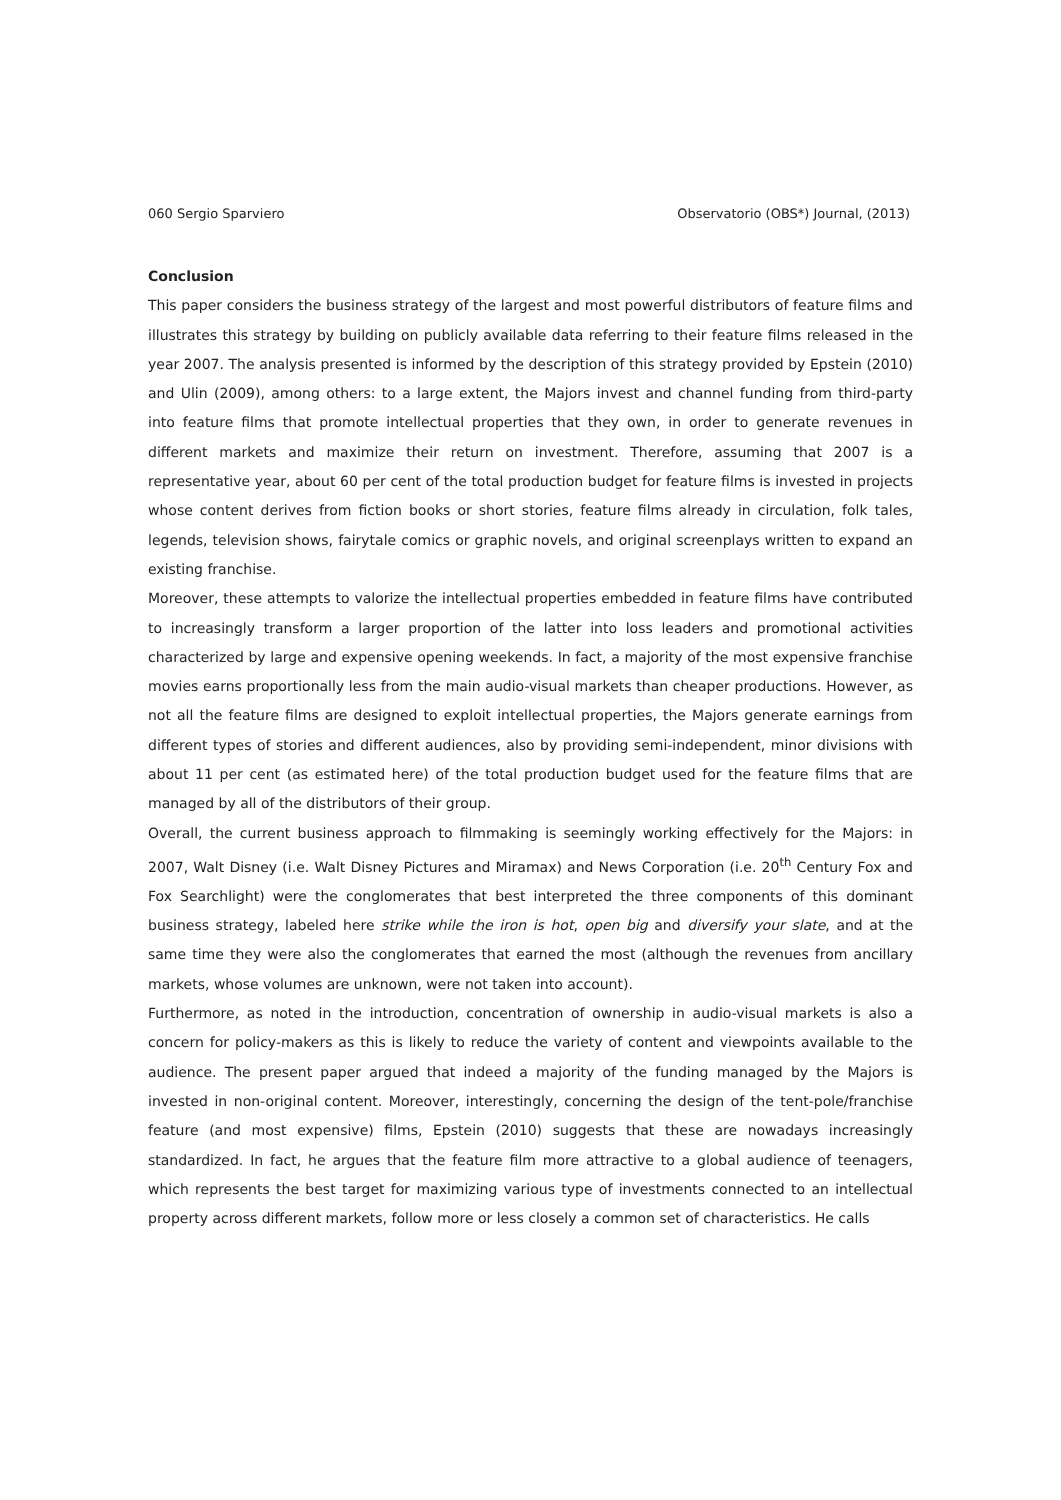060 Sergio Sparviero Observatorio (OBS*) Journal, (2013)
Conclusion
This paper considers the business strategy of the largest and most powerful distributors of feature films and illustrates this strategy by building on publicly available data referring to their feature films released in the year 2007. The analysis presented is informed by the description of this strategy provided by Epstein (2010) and Ulin (2009), among others: to a large extent, the Majors invest and channel funding from third-party into feature films that promote intellectual properties that they own, in order to generate revenues in different markets and maximize their return on investment. Therefore, assuming that 2007 is a representative year, about 60 per cent of the total production budget for feature films is invested in projects whose content derives from fiction books or short stories, feature films already in circulation, folk tales, legends, television shows, fairytale comics or graphic novels, and original screenplays written to expand an existing franchise.
Moreover, these attempts to valorize the intellectual properties embedded in feature films have contributed to increasingly transform a larger proportion of the latter into loss leaders and promotional activities characterized by large and expensive opening weekends. In fact, a majority of the most expensive franchise movies earns proportionally less from the main audio-visual markets than cheaper productions. However, as not all the feature films are designed to exploit intellectual properties, the Majors generate earnings from different types of stories and different audiences, also by providing semi-independent, minor divisions with about 11 per cent (as estimated here) of the total production budget used for the feature films that are managed by all of the distributors of their group.
Overall, the current business approach to filmmaking is seemingly working effectively for the Majors: in 2007, Walt Disney (i.e. Walt Disney Pictures and Miramax) and News Corporation (i.e. 20<sup>th</sup> Century Fox and Fox Searchlight) were the conglomerates that best interpreted the three components of this dominant business strategy, labeled here strike while the iron is hot, open big and diversify your slate, and at the same time they were also the conglomerates that earned the most (although the revenues from ancillary markets, whose volumes are unknown, were not taken into account).
Furthermore, as noted in the introduction, concentration of ownership in audio-visual markets is also a concern for policy-makers as this is likely to reduce the variety of content and viewpoints available to the audience. The present paper argued that indeed a majority of the funding managed by the Majors is invested in non-original content. Moreover, interestingly, concerning the design of the tent-pole/franchise feature (and most expensive) films, Epstein (2010) suggests that these are nowadays increasingly standardized. In fact, he argues that the feature film more attractive to a global audience of teenagers, which represents the best target for maximizing various type of investments connected to an intellectual property across different markets, follow more or less closely a common set of characteristics. He calls